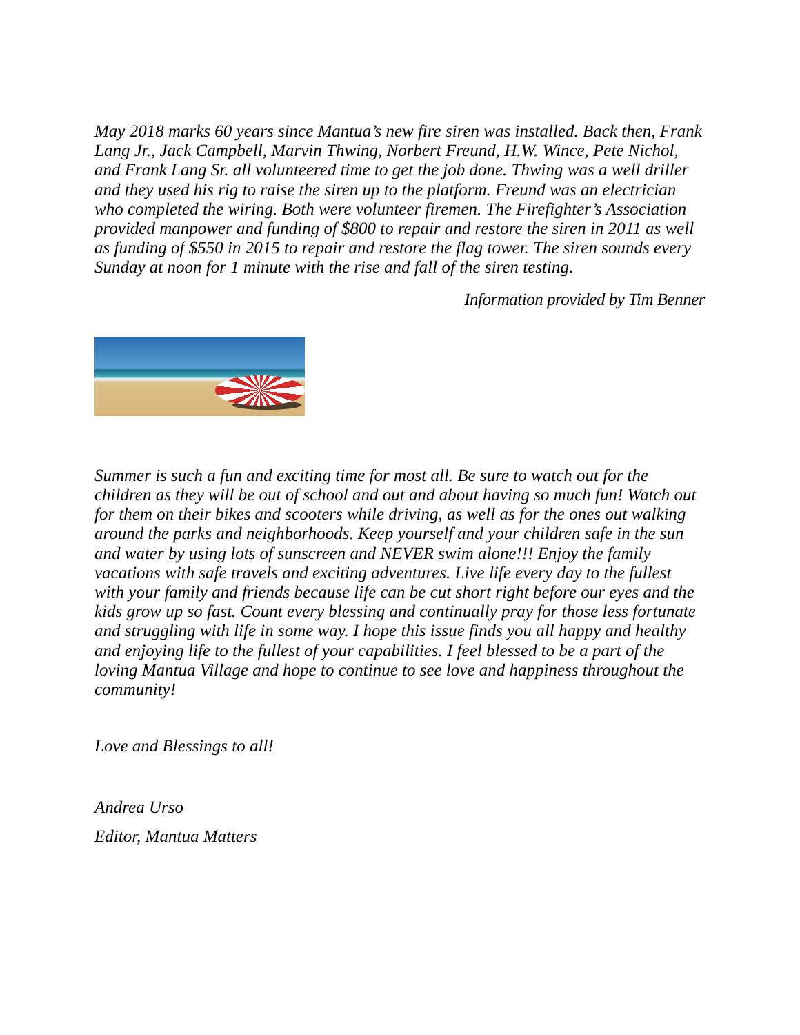May 2018 marks 60 years since Mantua’s new fire siren was installed. Back then, Frank Lang Jr., Jack Campbell, Marvin Thwing, Norbert Freund, H.W. Wince, Pete Nichol, and Frank Lang Sr. all volunteered time to get the job done. Thwing was a well driller and they used his rig to raise the siren up to the platform. Freund was an electrician who completed the wiring. Both were volunteer firemen. The Firefighter’s Association provided manpower and funding of $800 to repair and restore the siren in 2011 as well as funding of $550 in 2015 to repair and restore the flag tower. The siren sounds every Sunday at noon for 1 minute with the rise and fall of the siren testing.
Information provided by Tim Benner
Summer is such a fun and exciting time for most all. Be sure to watch out for the children as they will be out of school and out and about having so much fun! Watch out for them on their bikes and scooters while driving, as well as for the ones out walking around the parks and neighborhoods. Keep yourself and your children safe in the sun and water by using lots of sunscreen and NEVER swim alone!!! Enjoy the family vacations with safe travels and exciting adventures. Live life every day to the fullest with your family and friends because life can be cut short right before our eyes and the kids grow up so fast. Count every blessing and continually pray for those less fortunate and struggling with life in some way. I hope this issue finds you all happy and healthy and enjoying life to the fullest of your capabilities. I feel blessed to be a part of the loving Mantua Village and hope to continue to see love and happiness throughout the community!
Love and Blessings to all!
Andrea Urso
Editor, Mantua Matters